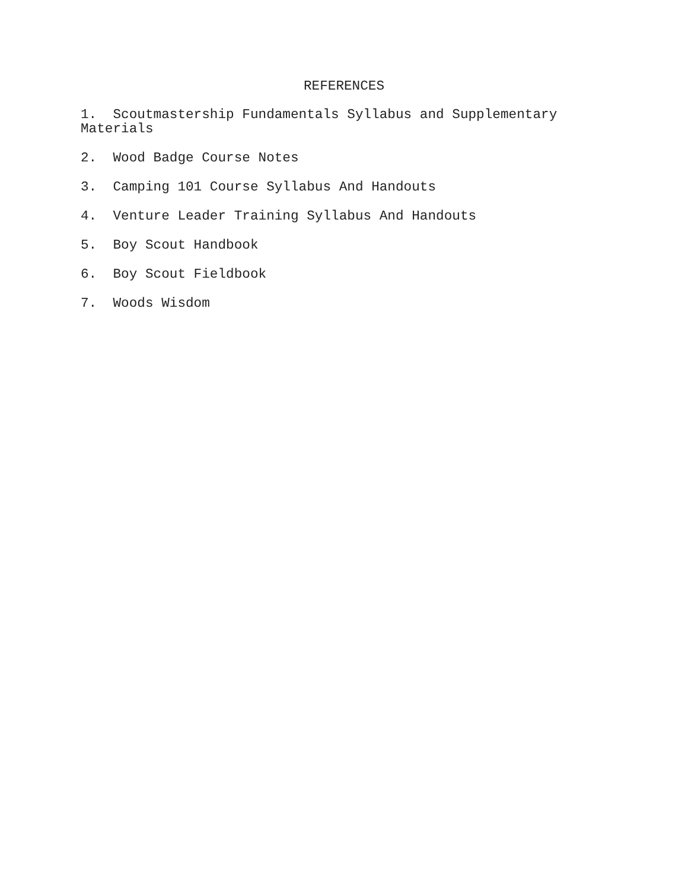REFERENCES
1. Scoutmastership Fundamentals Syllabus and Supplementary Materials
2. Wood Badge Course Notes
3. Camping 101 Course Syllabus And Handouts
4. Venture Leader Training Syllabus And Handouts
5. Boy Scout Handbook
6. Boy Scout Fieldbook
7. Woods Wisdom